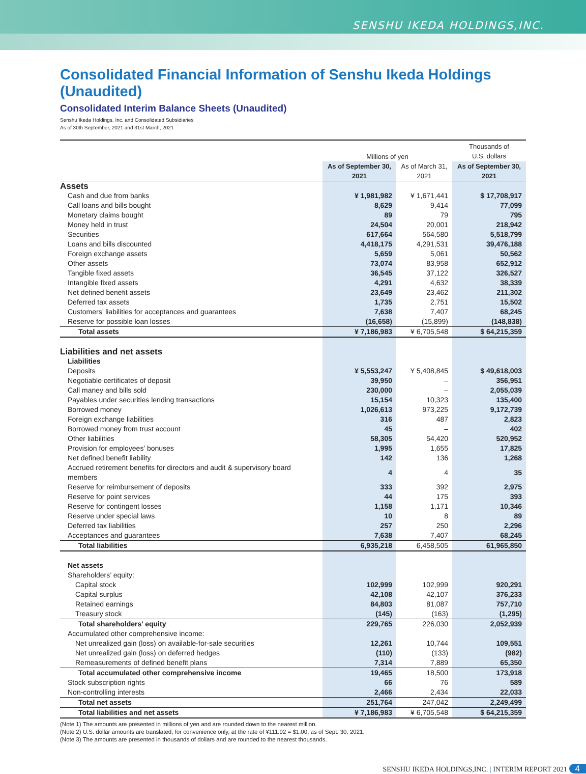SENSHU IKEDA HOLDINGS,INC.
Consolidated Financial Information of Senshu Ikeda Holdings (Unaudited)
Consolidated Interim Balance Sheets (Unaudited)
Senshu Ikeda Holdings, Inc. and Consolidated Subsidiaries
As of 30th September, 2021 and 31st March, 2021
| | Millions of yen | | Thousands of U.S. dollars |
| --- | --- | --- | --- |
| | As of September 30, 2021 | As of March 31, 2021 | As of September 30, 2021 |
| Assets | | | |
| Cash and due from banks | ¥ 1,981,982 | ¥ 1,671,441 | $ 17,708,917 |
| Call loans and bills bought | 8,629 | 9,414 | 77,099 |
| Monetary claims bought | 89 | 79 | 795 |
| Money held in trust | 24,504 | 20,001 | 218,942 |
| Securities | 617,664 | 564,580 | 5,518,799 |
| Loans and bills discounted | 4,418,175 | 4,291,531 | 39,476,188 |
| Foreign exchange assets | 5,659 | 5,061 | 50,562 |
| Other assets | 73,074 | 83,958 | 652,912 |
| Tangible fixed assets | 36,545 | 37,122 | 326,527 |
| Intangible fixed assets | 4,291 | 4,632 | 38,339 |
| Net defined benefit assets | 23,649 | 23,462 | 211,302 |
| Deferred tax assets | 1,735 | 2,751 | 15,502 |
| Customers’ liabilities for acceptances and guarantees | 7,638 | 7,407 | 68,245 |
| Reserve for possible loan losses | (16,658) | (15,899) | (148,838) |
| Total assets | ¥ 7,186,983 | ¥ 6,705,548 | $ 64,215,359 |
| Liabilities and net assets | | | |
| Liabilities | | | |
| Deposits | ¥ 5,553,247 | ¥ 5,408,845 | $ 49,618,003 |
| Negotiable certificates of deposit | 39,950 | – | 356,951 |
| Call maney and bills sold | 230,000 | – | 2,055,039 |
| Payables under securities lending transactions | 15,154 | 10,323 | 135,400 |
| Borrowed money | 1,026,613 | 973,225 | 9,172,739 |
| Foreign exchange liabilities | 316 | 487 | 2,823 |
| Borrowed money from trust account | 45 | – | 402 |
| Other liabilities | 58,305 | 54,420 | 520,952 |
| Provision for employees’ bonuses | 1,995 | 1,655 | 17,825 |
| Net defined benefit liability | 142 | 136 | 1,268 |
| Accrued retirement benefits for directors and audit & supervisory board members | 4 | 4 | 35 |
| Reserve for reimbursement of deposits | 333 | 392 | 2,975 |
| Reserve for point services | 44 | 175 | 393 |
| Reserve for contingent losses | 1,158 | 1,171 | 10,346 |
| Reserve under special laws | 10 | 8 | 89 |
| Deferred tax liabilities | 257 | 250 | 2,296 |
| Acceptances and guarantees | 7,638 | 7,407 | 68,245 |
| Total liabilities | 6,935,218 | 6,458,505 | 61,965,850 |
| Net assets | | | |
| Shareholders’ equity: | | | |
| Capital stock | 102,999 | 102,999 | 920,291 |
| Capital surplus | 42,108 | 42,107 | 376,233 |
| Retained earnings | 84,803 | 81,087 | 757,710 |
| Treasury stock | (145) | (163) | (1,295) |
| Total shareholders’ equity | 229,765 | 226,030 | 2,052,939 |
| Accumulated other comprehensive income: | | | |
| Net unrealized gain (loss) on available-for-sale securities | 12,261 | 10,744 | 109,551 |
| Net unrealized gain (loss) on deferred hedges | (110) | (133) | (982) |
| Remeasurements of defined benefit plans | 7,314 | 7,889 | 65,350 |
| Total accumulated other comprehensive income | 19,465 | 18,500 | 173,918 |
| Stock subscription rights | 66 | 76 | 589 |
| Non-controlling interests | 2,466 | 2,434 | 22,033 |
| Total net assets | 251,764 | 247,042 | 2,249,499 |
| Total liabilities and net assets | ¥ 7,186,983 | ¥ 6,705,548 | $ 64,215,359 |
(Note 1) The amounts are presented in millions of yen and are rounded down to the nearest million.
(Note 2) U.S. dollar amounts are translated, for convenience only, at the rate of ¥111.92 = $1.00, as of Sept. 30, 2021.
(Note 3) The amounts are presented in thousands of dollars and are rounded to the nearest thousands.
SENSHU IKEDA HOLDINGS,INC. | INTERIM REPORT 2021 4